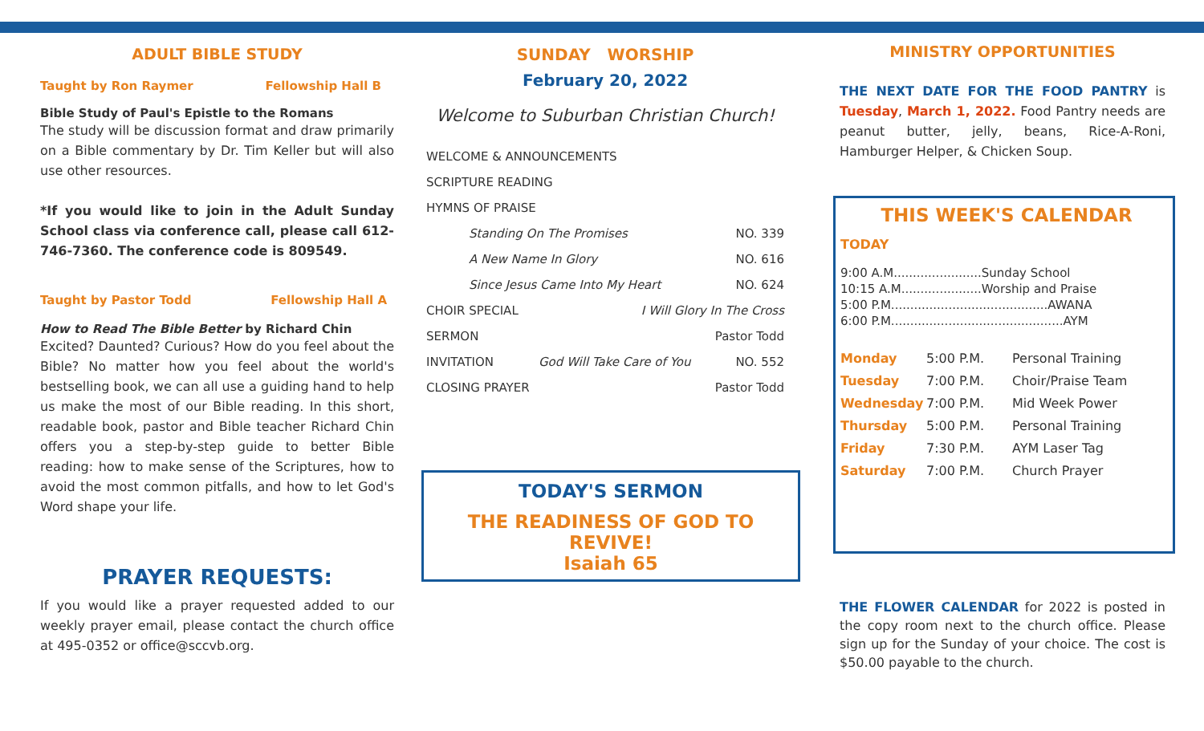ADULT BIBLE STUDY
Taught by Ron Raymer Fellowship Hall B
Bible Study of Paul's Epistle to the Romans
The study will be discussion format and draw primarily on a Bible commentary by Dr. Tim Keller but will also use other resources.
*If you would like to join in the Adult Sunday School class via conference call, please call 612-746-7360. The conference code is 809549.
Taught by Pastor Todd Fellowship Hall A
How to Read The Bible Better by Richard Chin
Excited? Daunted? Curious? How do you feel about the Bible? No matter how you feel about the world's bestselling book, we can all use a guiding hand to help us make the most of our Bible reading. In this short, readable book, pastor and Bible teacher Richard Chin offers you a step-by-step guide to better Bible reading: how to make sense of the Scriptures, how to avoid the most common pitfalls, and how to let God's Word shape your life.
PRAYER REQUESTS:
If you would like a prayer requested added to our weekly prayer email, please contact the church office at 495-0352 or office@sccvb.org.
SUNDAY WORSHIP
February 20, 2022
Welcome to Suburban Christian Church!
WELCOME & ANNOUNCEMENTS
SCRIPTURE READING
HYMNS OF PRAISE
Standing On The Promises NO. 339
A New Name In Glory NO. 616
Since Jesus Came Into My Heart NO. 624
CHOIR SPECIAL I Will Glory In The Cross
SERMON Pastor Todd
INVITATION God Will Take Care of You NO. 552
CLOSING PRAYER Pastor Todd
TODAY'S SERMON
THE READINESS OF GOD TO REVIVE!
Isaiah 65
MINISTRY OPPORTUNITIES
THE NEXT DATE FOR THE FOOD PANTRY is Tuesday, March 1, 2022. Food Pantry needs are peanut butter, jelly, beans, Rice-A-Roni, Hamburger Helper, & Chicken Soup.
THIS WEEK'S CALENDAR
TODAY
9:00 A.M.......................Sunday School
10:15 A.M.....................Worship and Praise
5:00 P.M.........................................AWANA
6:00 P.M.............................................AYM
| Monday | 5:00 P.M. | Personal Training |
| Tuesday | 7:00 P.M. | Choir/Praise Team |
| Wednesday | 7:00 P.M. | Mid Week Power |
| Thursday | 5:00 P.M. | Personal Training |
| Friday | 7:30 P.M. | AYM Laser Tag |
| Saturday | 7:00 P.M. | Church Prayer |
THE FLOWER CALENDAR for 2022 is posted in the copy room next to the church office. Please sign up for the Sunday of your choice. The cost is $50.00 payable to the church.